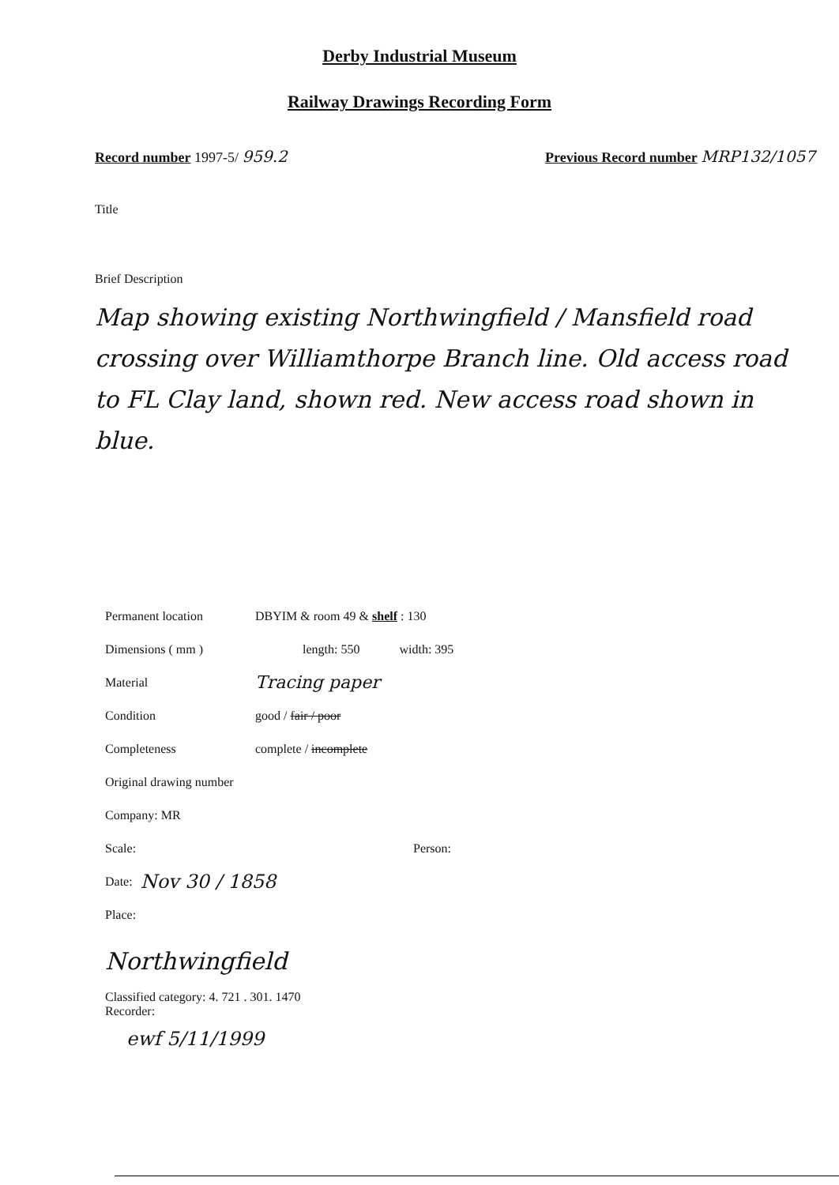Derby Industrial Museum
Railway Drawings Recording Form
Record number 1997-5/ 959.2 Previous Record number MRP132/1057
Title
Brief Description
Map showing existing Northwingfield / Mansfield road crossing over Williamthorpe Branch line. Old access road to FL Clay land, shown red. New access road shown in blue.
Permanent location DBYIM & room 49 & shelf : 130
Dimensions ( mm ) length: 550 width: 395
Material Tracing paper
Condition good / fair / poor
Completeness complete / incomplete
Original drawing number
Company: MR
Scale: Person:
Date: Nov 30 / 1858
Place:
Northwingfield
Classified category: 4. 721 . 301. 1470
Recorder:
ewf 5/11/1999